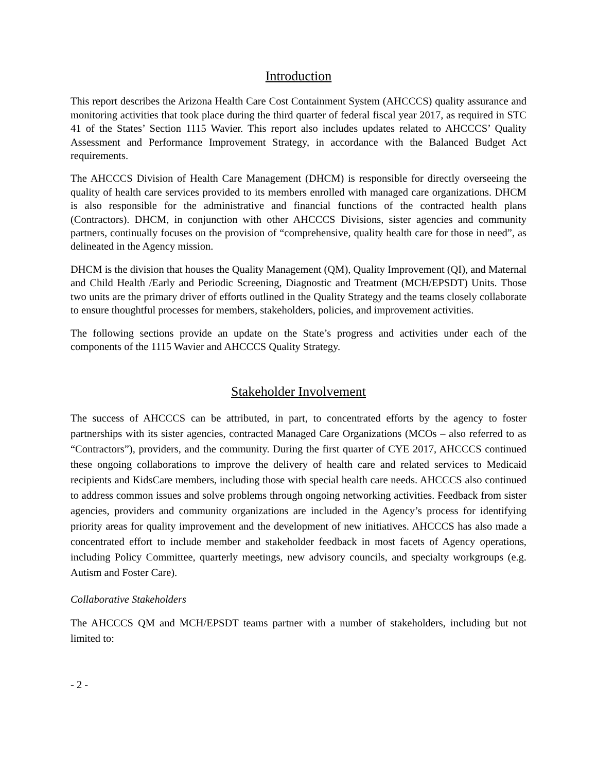Introduction
This report describes the Arizona Health Care Cost Containment System (AHCCCS) quality assurance and monitoring activities that took place during the third quarter of federal fiscal year 2017, as required in STC 41 of the States’ Section 1115 Wavier. This report also includes updates related to AHCCCS’ Quality Assessment and Performance Improvement Strategy, in accordance with the Balanced Budget Act requirements.
The AHCCCS Division of Health Care Management (DHCM) is responsible for directly overseeing the quality of health care services provided to its members enrolled with managed care organizations. DHCM is also responsible for the administrative and financial functions of the contracted health plans (Contractors). DHCM, in conjunction with other AHCCCS Divisions, sister agencies and community partners, continually focuses on the provision of “comprehensive, quality health care for those in need”, as delineated in the Agency mission.
DHCM is the division that houses the Quality Management (QM), Quality Improvement (QI), and Maternal and Child Health /Early and Periodic Screening, Diagnostic and Treatment (MCH/EPSDT) Units. Those two units are the primary driver of efforts outlined in the Quality Strategy and the teams closely collaborate to ensure thoughtful processes for members, stakeholders, policies, and improvement activities.
The following sections provide an update on the State’s progress and activities under each of the components of the 1115 Wavier and AHCCCS Quality Strategy.
Stakeholder Involvement
The success of AHCCCS can be attributed, in part, to concentrated efforts by the agency to foster partnerships with its sister agencies, contracted Managed Care Organizations (MCOs – also referred to as “Contractors”), providers, and the community. During the first quarter of CYE 2017, AHCCCS continued these ongoing collaborations to improve the delivery of health care and related services to Medicaid recipients and KidsCare members, including those with special health care needs. AHCCCS also continued to address common issues and solve problems through ongoing networking activities. Feedback from sister agencies, providers and community organizations are included in the Agency’s process for identifying priority areas for quality improvement and the development of new initiatives. AHCCCS has also made a concentrated effort to include member and stakeholder feedback in most facets of Agency operations, including Policy Committee, quarterly meetings, new advisory councils, and specialty workgroups (e.g. Autism and Foster Care).
Collaborative Stakeholders
The AHCCCS QM and MCH/EPSDT teams partner with a number of stakeholders, including but not limited to:
- 2 -